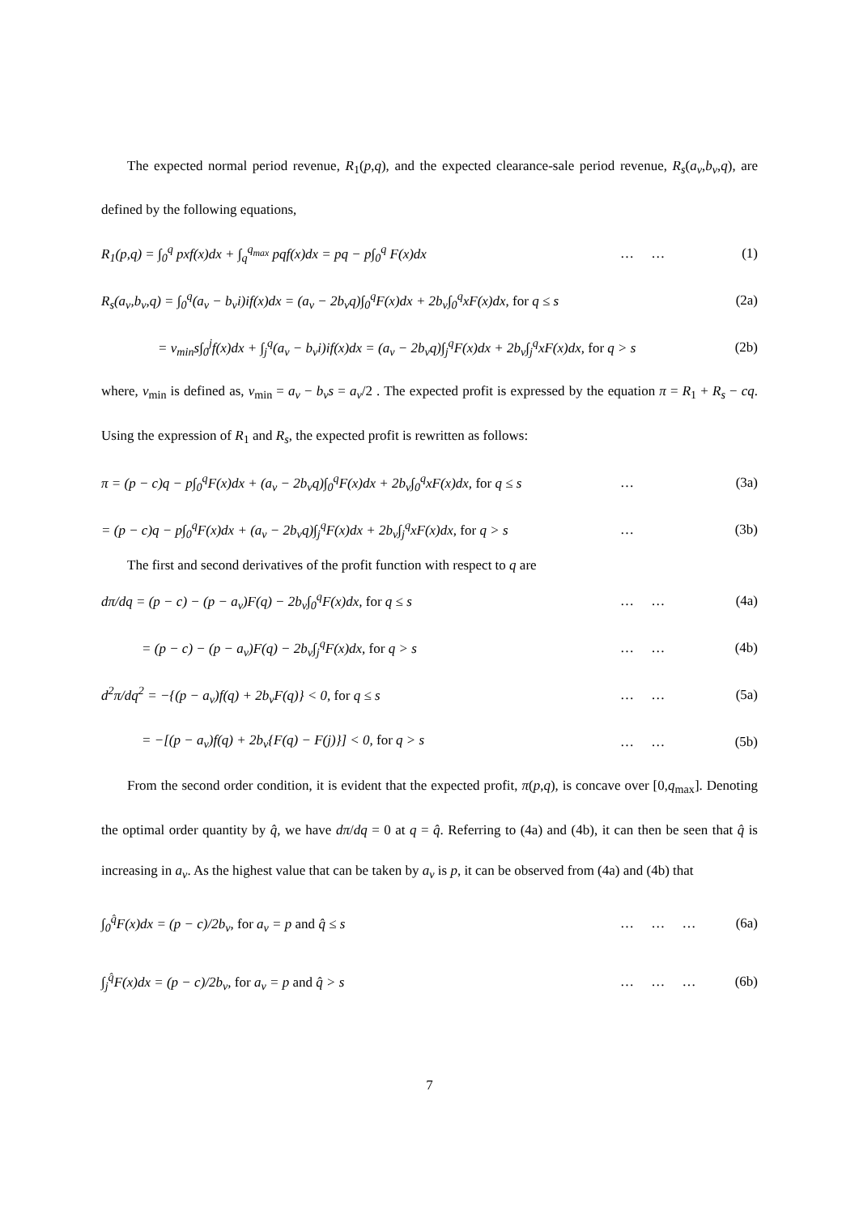The expected normal period revenue, R<sub>1</sub>(p,q), and the expected clearance-sale period revenue, R<sub>s</sub>(a<sub>v</sub>,b<sub>v</sub>,q), are defined by the following equations,
R<sub>1</sub>(p,q) = ∫<sub>0</sub><sup>q</sup> pxf(x)dx + ∫<sub>q</sub><sup>q<sub>max</sub></sup> pqf(x)dx = pq − p∫<sub>0</sub><sup>q</sup> F(x)dx … … (1)
R<sub>s</sub>(a<sub>v</sub>,b<sub>v</sub>,q) = ∫<sub>0</sub><sup>q</sup>(a<sub>v</sub> − b<sub>v</sub>i)if(x)dx = (a<sub>v</sub> − 2b<sub>v</sub>q)∫<sub>0</sub><sup>q</sup>F(x)dx + 2b<sub>v</sub>∫<sub>0</sub><sup>q</sup>xF(x)dx, for q ≤ s (2a)
= v<sub>min</sub>s∫<sub>0</sub><sup>j</sup>f(x)dx + ∫<sub>j</sub><sup>q</sup>(a<sub>v</sub> − b<sub>v</sub>i)if(x)dx = (a<sub>v</sub> − 2b<sub>v</sub>q)∫<sub>j</sub><sup>q</sup>F(x)dx + 2b<sub>v</sub>∫<sub>j</sub><sup>q</sup>xF(x)dx, for q > s (2b)
where, v<sub>min</sub> is defined as, v<sub>min</sub> = a<sub>v</sub> − b<sub>v</sub>s = a<sub>v</sub>/2 . The expected profit is expressed by the equation π = R<sub>1</sub> + R<sub>s</sub> − cq. Using the expression of R<sub>1</sub> and R<sub>s</sub>, the expected profit is rewritten as follows:
π = (p − c)q − p∫<sub>0</sub><sup>q</sup>F(x)dx + (a<sub>v</sub> − 2b<sub>v</sub>q)∫<sub>0</sub><sup>q</sup>F(x)dx + 2b<sub>v</sub>∫<sub>0</sub><sup>q</sup>xF(x)dx, for q ≤ s … (3a)
= (p − c)q − p∫<sub>0</sub><sup>q</sup>F(x)dx + (a<sub>v</sub> − 2b<sub>v</sub>q)∫<sub>j</sub><sup>q</sup>F(x)dx + 2b<sub>v</sub>∫<sub>j</sub><sup>q</sup>xF(x)dx, for q > s … (3b)
The first and second derivatives of the profit function with respect to q are
dπ/dq = (p − c) − (p − a<sub>v</sub>)F(q) − 2b<sub>v</sub>∫<sub>0</sub><sup>q</sup>F(x)dx, for q ≤ s … … (4a)
= (p − c) − (p − a<sub>v</sub>)F(q) − 2b<sub>v</sub>∫<sub>j</sub><sup>q</sup>F(x)dx, for q > s … … (4b)
d<sup>2</sup>π/dq<sup>2</sup> = −{(p − a<sub>v</sub>)f(q) + 2b<sub>v</sub>F(q)} < 0, for q ≤ s … … (5a)
= −[(p − a<sub>v</sub>)f(q) + 2b<sub>v</sub>{F(q) − F(j)}] < 0, for q > s … … (5b)
From the second order condition, it is evident that the expected profit, π(p,q), is concave over [0,q<sub>max</sub>]. Denoting the optimal order quantity by q̂, we have dπ/dq = 0 at q = q̂. Referring to (4a) and (4b), it can then be seen that q̂ is increasing in a<sub>v</sub>. As the highest value that can be taken by a<sub>v</sub> is p, it can be observed from (4a) and (4b) that
∫<sub>0</sub><sup>q̂</sup>F(x)dx = (p − c)/2b<sub>v</sub>, for a<sub>v</sub> = p and q̂ ≤ s … … … (6a)
∫<sub>j</sub><sup>q̂</sup>F(x)dx = (p − c)/2b<sub>v</sub>, for a<sub>v</sub> = p and q̂ > s … … … (6b)
7